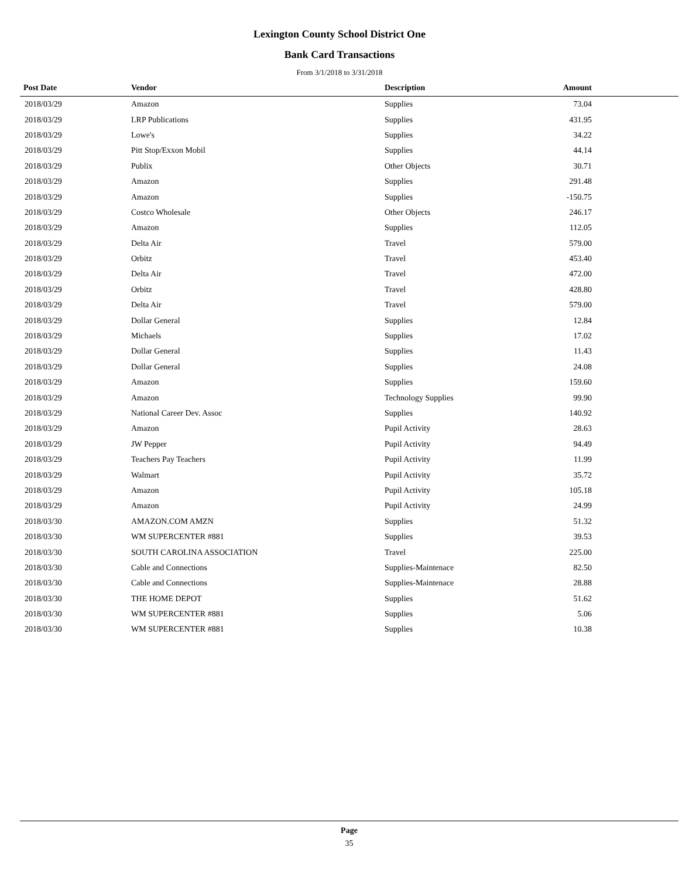Lexington County School District One
Bank Card Transactions
From 3/1/2018 to 3/31/2018
| Post Date | Vendor | Description | Amount | |
| --- | --- | --- | --- | --- |
| 2018/03/29 | Amazon | Supplies | 73.04 | |
| 2018/03/29 | LRP Publications | Supplies | 431.95 | |
| 2018/03/29 | Lowe's | Supplies | 34.22 | |
| 2018/03/29 | Pitt Stop/Exxon Mobil | Supplies | 44.14 | |
| 2018/03/29 | Publix | Other Objects | 30.71 | |
| 2018/03/29 | Amazon | Supplies | 291.48 | |
| 2018/03/29 | Amazon | Supplies | -150.75 | |
| 2018/03/29 | Costco Wholesale | Other Objects | 246.17 | |
| 2018/03/29 | Amazon | Supplies | 112.05 | |
| 2018/03/29 | Delta Air | Travel | 579.00 | |
| 2018/03/29 | Orbitz | Travel | 453.40 | |
| 2018/03/29 | Delta Air | Travel | 472.00 | |
| 2018/03/29 | Orbitz | Travel | 428.80 | |
| 2018/03/29 | Delta Air | Travel | 579.00 | |
| 2018/03/29 | Dollar General | Supplies | 12.84 | |
| 2018/03/29 | Michaels | Supplies | 17.02 | |
| 2018/03/29 | Dollar General | Supplies | 11.43 | |
| 2018/03/29 | Dollar General | Supplies | 24.08 | |
| 2018/03/29 | Amazon | Supplies | 159.60 | |
| 2018/03/29 | Amazon | Technology Supplies | 99.90 | |
| 2018/03/29 | National Career Dev. Assoc | Supplies | 140.92 | |
| 2018/03/29 | Amazon | Pupil Activity | 28.63 | |
| 2018/03/29 | JW Pepper | Pupil Activity | 94.49 | |
| 2018/03/29 | Teachers Pay Teachers | Pupil Activity | 11.99 | |
| 2018/03/29 | Walmart | Pupil Activity | 35.72 | |
| 2018/03/29 | Amazon | Pupil Activity | 105.18 | |
| 2018/03/29 | Amazon | Pupil Activity | 24.99 | |
| 2018/03/30 | AMAZON.COM AMZN | Supplies | 51.32 | |
| 2018/03/30 | WM SUPERCENTER #881 | Supplies | 39.53 | |
| 2018/03/30 | SOUTH CAROLINA ASSOCIATION | Travel | 225.00 | |
| 2018/03/30 | Cable and Connections | Supplies-Maintenace | 82.50 | |
| 2018/03/30 | Cable and Connections | Supplies-Maintenace | 28.88 | |
| 2018/03/30 | THE HOME DEPOT | Supplies | 51.62 | |
| 2018/03/30 | WM SUPERCENTER #881 | Supplies | 5.06 | |
| 2018/03/30 | WM SUPERCENTER #881 | Supplies | 10.38 | |
Page
35